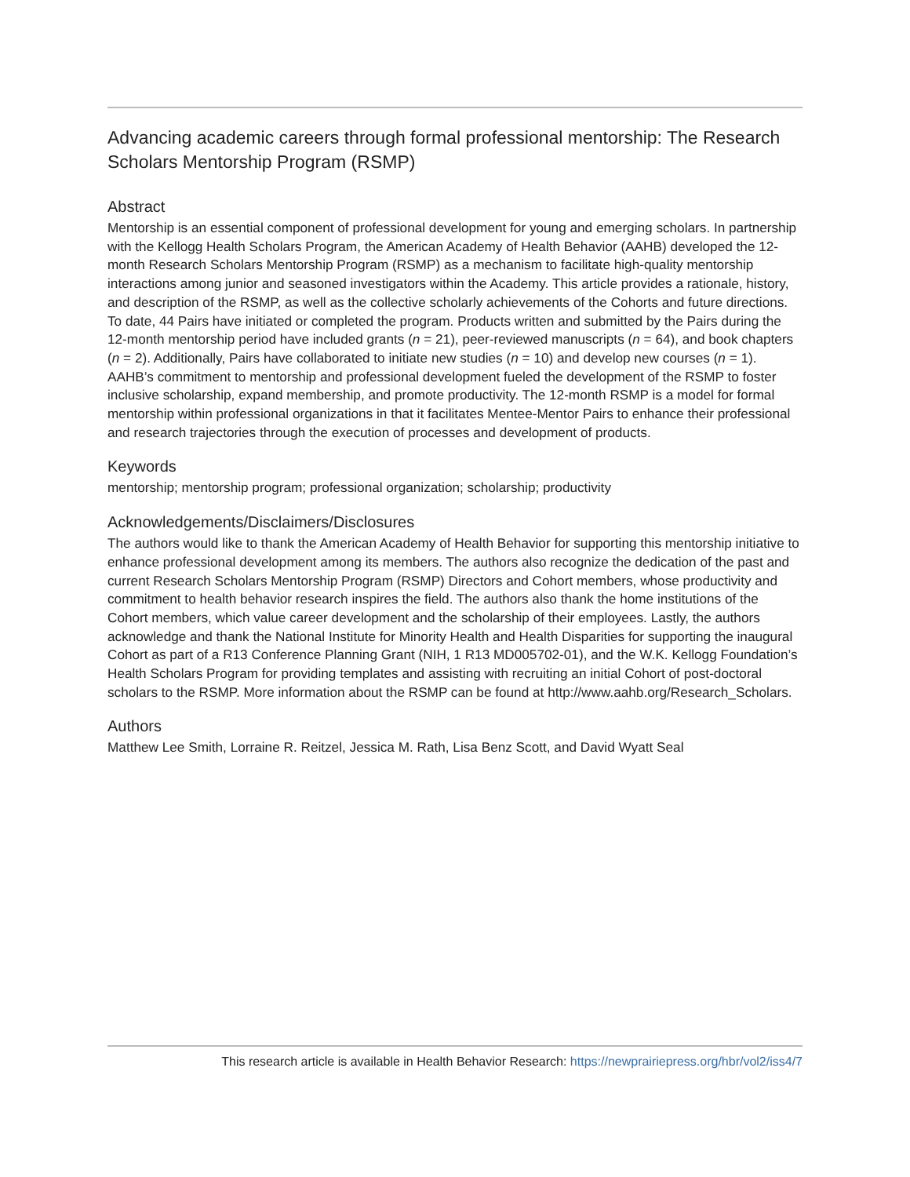Advancing academic careers through formal professional mentorship: The Research Scholars Mentorship Program (RSMP)
Abstract
Mentorship is an essential component of professional development for young and emerging scholars. In partnership with the Kellogg Health Scholars Program, the American Academy of Health Behavior (AAHB) developed the 12-month Research Scholars Mentorship Program (RSMP) as a mechanism to facilitate high-quality mentorship interactions among junior and seasoned investigators within the Academy. This article provides a rationale, history, and description of the RSMP, as well as the collective scholarly achievements of the Cohorts and future directions. To date, 44 Pairs have initiated or completed the program. Products written and submitted by the Pairs during the 12-month mentorship period have included grants (n = 21), peer-reviewed manuscripts (n = 64), and book chapters (n = 2). Additionally, Pairs have collaborated to initiate new studies (n = 10) and develop new courses (n = 1). AAHB’s commitment to mentorship and professional development fueled the development of the RSMP to foster inclusive scholarship, expand membership, and promote productivity. The 12-month RSMP is a model for formal mentorship within professional organizations in that it facilitates Mentee-Mentor Pairs to enhance their professional and research trajectories through the execution of processes and development of products.
Keywords
mentorship; mentorship program; professional organization; scholarship; productivity
Acknowledgements/Disclaimers/Disclosures
The authors would like to thank the American Academy of Health Behavior for supporting this mentorship initiative to enhance professional development among its members. The authors also recognize the dedication of the past and current Research Scholars Mentorship Program (RSMP) Directors and Cohort members, whose productivity and commitment to health behavior research inspires the field. The authors also thank the home institutions of the Cohort members, which value career development and the scholarship of their employees. Lastly, the authors acknowledge and thank the National Institute for Minority Health and Health Disparities for supporting the inaugural Cohort as part of a R13 Conference Planning Grant (NIH, 1 R13 MD005702-01), and the W.K. Kellogg Foundation’s Health Scholars Program for providing templates and assisting with recruiting an initial Cohort of post-doctoral scholars to the RSMP. More information about the RSMP can be found at http://www.aahb.org/Research_Scholars.
Authors
Matthew Lee Smith, Lorraine R. Reitzel, Jessica M. Rath, Lisa Benz Scott, and David Wyatt Seal
This research article is available in Health Behavior Research: https://newprairiepress.org/hbr/vol2/iss4/7